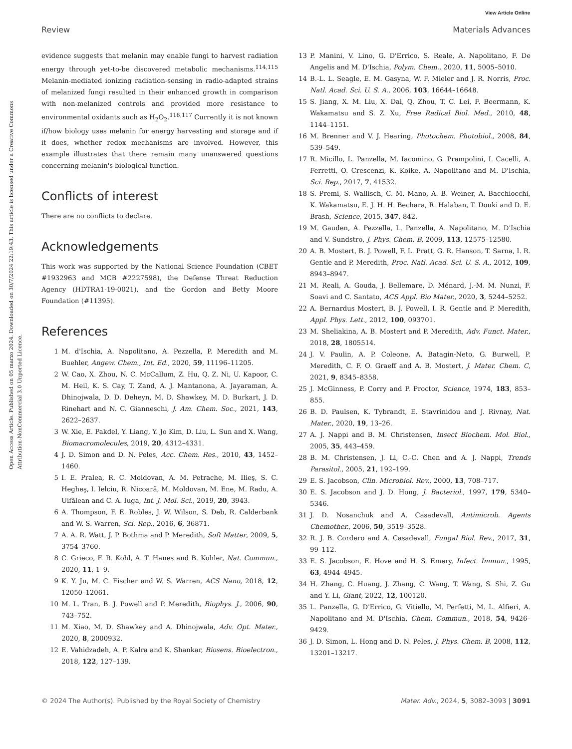View Article Online
Review Materials Advances
Open Access Article. Published on 05 marzo 2024. Downloaded on 30/7/2024 22:19:43. This article is licensed under a Creative Commons Attribution-NonCommercial 3.0 Unported Licence.
evidence suggests that melanin may enable fungi to harvest radiation energy through yet-to-be discovered metabolic mechanisms.<sup>114,115</sup> Melanin-mediated ionizing radiation-sensing in radio-adapted strains of melanized fungi resulted in their enhanced growth in comparison with non-melanized controls and provided more resistance to environmental oxidants such as H<sub>2</sub>O<sub>2</sub>.<sup>116,117</sup> Currently it is not known if/how biology uses melanin for energy harvesting and storage and if it does, whether redox mechanisms are involved. However, this example illustrates that there remain many unanswered questions concerning melanin's biological function.
Conflicts of interest
There are no conflicts to declare.
Acknowledgements
This work was supported by the National Science Foundation (CBET #1932963 and MCB #2227598), the Defense Threat Reduction Agency (HDTRA1-19-0021), and the Gordon and Betty Moore Foundation (#11395).
References
1 M. d'Ischia, A. Napolitano, A. Pezzella, P. Meredith and M. Buehler, Angew. Chem., Int. Ed., 2020, 59, 11196–11205.
2 W. Cao, X. Zhou, N. C. McCallum, Z. Hu, Q. Z. Ni, U. Kapoor, C. M. Heil, K. S. Cay, T. Zand, A. J. Mantanona, A. Jayaraman, A. Dhinojwala, D. D. Deheyn, M. D. Shawkey, M. D. Burkart, J. D. Rinehart and N. C. Gianneschi, J. Am. Chem. Soc., 2021, 143, 2622–2637.
3 W. Xie, E. Pakdel, Y. Liang, Y. Jo Kim, D. Liu, L. Sun and X. Wang, Biomacromolecules, 2019, 20, 4312–4331.
4 J. D. Simon and D. N. Peles, Acc. Chem. Res., 2010, 43, 1452–1460.
5 I. E. Pralea, R. C. Moldovan, A. M. Petrache, M. Ilieş, S. C. Hegheş, I. Ielciu, R. Nicoară, M. Moldovan, M. Ene, M. Radu, A. Uifălean and C. A. Iuga, Int. J. Mol. Sci., 2019, 20, 3943.
6 A. Thompson, F. E. Robles, J. W. Wilson, S. Deb, R. Calderbank and W. S. Warren, Sci. Rep., 2016, 6, 36871.
7 A. A. R. Watt, J. P. Bothma and P. Meredith, Soft Matter, 2009, 5, 3754–3760.
8 C. Grieco, F. R. Kohl, A. T. Hanes and B. Kohler, Nat. Commun., 2020, 11, 1–9.
9 K. Y. Ju, M. C. Fischer and W. S. Warren, ACS Nano, 2018, 12, 12050–12061.
10 M. L. Tran, B. J. Powell and P. Meredith, Biophys. J., 2006, 90, 743–752.
11 M. Xiao, M. D. Shawkey and A. Dhinojwala, Adv. Opt. Mater., 2020, 8, 2000932.
12 E. Vahidzadeh, A. P. Kalra and K. Shankar, Biosens. Bioelectron., 2018, 122, 127–139.
13 P. Manini, V. Lino, G. D'Errico, S. Reale, A. Napolitano, F. De Angelis and M. D'Ischia, Polym. Chem., 2020, 11, 5005–5010.
14 B.-L. L. Seagle, E. M. Gasyna, W. F. Mieler and J. R. Norris, Proc. Natl. Acad. Sci. U. S. A., 2006, 103, 16644–16648.
15 S. Jiang, X. M. Liu, X. Dai, Q. Zhou, T. C. Lei, F. Beermann, K. Wakamatsu and S. Z. Xu, Free Radical Biol. Med., 2010, 48, 1144–1151.
16 M. Brenner and V. J. Hearing, Photochem. Photobiol., 2008, 84, 539–549.
17 R. Micillo, L. Panzella, M. Iacomino, G. Prampolini, I. Cacelli, A. Ferretti, O. Crescenzi, K. Koike, A. Napolitano and M. D'Ischia, Sci. Rep., 2017, 7, 41532.
18 S. Premi, S. Wallisch, C. M. Mano, A. B. Weiner, A. Bacchiocchi, K. Wakamatsu, E. J. H. H. Bechara, R. Halaban, T. Douki and D. E. Brash, Science, 2015, 347, 842.
19 M. Gauden, A. Pezzella, L. Panzella, A. Napolitano, M. D'Ischia and V. Sundstro, J. Phys. Chem. B, 2009, 113, 12575–12580.
20 A. B. Mostert, B. J. Powell, F. L. Pratt, G. R. Hanson, T. Sarna, I. R. Gentle and P. Meredith, Proc. Natl. Acad. Sci. U. S. A., 2012, 109, 8943–8947.
21 M. Reali, A. Gouda, J. Bellemare, D. Ménard, J.-M. M. Nunzi, F. Soavi and C. Santato, ACS Appl. Bio Mater., 2020, 3, 5244–5252.
22 A. Bernardus Mostert, B. J. Powell, I. R. Gentle and P. Meredith, Appl. Phys. Lett., 2012, 100, 093701.
23 M. Sheliakina, A. B. Mostert and P. Meredith, Adv. Funct. Mater., 2018, 28, 1805514.
24 J. V. Paulin, A. P. Coleone, A. Batagin-Neto, G. Burwell, P. Meredith, C. F. O. Graeff and A. B. Mostert, J. Mater. Chem. C, 2021, 9, 8345–8358.
25 J. McGinness, P. Corry and P. Proctor, Science, 1974, 183, 853–855.
26 B. D. Paulsen, K. Tybrandt, E. Stavrinidou and J. Rivnay, Nat. Mater., 2020, 19, 13–26.
27 A. J. Nappi and B. M. Christensen, Insect Biochem. Mol. Biol., 2005, 35, 443–459.
28 B. M. Christensen, J. Li, C.-C. Chen and A. J. Nappi, Trends Parasitol., 2005, 21, 192–199.
29 E. S. Jacobson, Clin. Microbiol. Rev., 2000, 13, 708–717.
30 E. S. Jacobson and J. D. Hong, J. Bacteriol., 1997, 179, 5340–5346.
31 J. D. Nosanchuk and A. Casadevall, Antimicrob. Agents Chemother., 2006, 50, 3519–3528.
32 R. J. B. Cordero and A. Casadevall, Fungal Biol. Rev., 2017, 31, 99–112.
33 E. S. Jacobson, E. Hove and H. S. Emery, Infect. Immun., 1995, 63, 4944–4945.
34 H. Zhang, C. Huang, J. Zhang, C. Wang, T. Wang, S. Shi, Z. Gu and Y. Li, Giant, 2022, 12, 100120.
35 L. Panzella, G. D'Errico, G. Vitiello, M. Perfetti, M. L. Alfieri, A. Napolitano and M. D'Ischia, Chem. Commun., 2018, 54, 9426–9429.
36 J. D. Simon, L. Hong and D. N. Peles, J. Phys. Chem. B, 2008, 112, 13201–13217.
© 2024 The Author(s). Published by the Royal Society of Chemistry Mater. Adv., 2024, 5, 3082–3093 | 3091